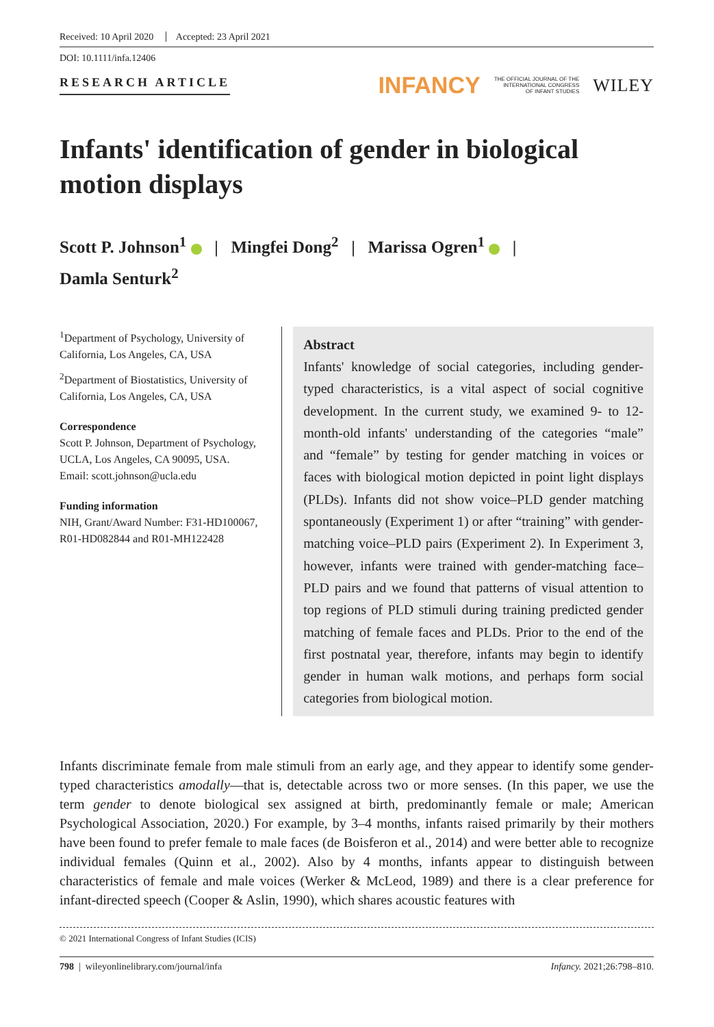Received: 10 April 2020 Accepted: 23 April 2021
DOI: 10.1111/infa.12406
RESEARCH ARTICLE
INFANCY THE OFFICIAL JOURNAL OF THE
INTERNATIONAL CONGRESS
OF INFANT STUDIES WILEY
Infants' identification of gender in biological motion displays
Scott P. Johnson<sup>1</sup> | Mingfei Dong<sup>2</sup> | Marissa Ogren<sup>1</sup> |
Damla Senturk<sup>2</sup>
<sup>1</sup> Department of Psychology, University of California, Los Angeles, CA, USA
<sup>2</sup> Department of Biostatistics, University of California, Los Angeles, CA, USA
Correspondence
Scott P. Johnson, Department of Psychology, UCLA, Los Angeles, CA 90095, USA.
Email: scott.johnson@ucla.edu
Funding information
NIH, Grant/Award Number: F31-HD100067, R01-HD082844 and R01-MH122428
Abstract
Infants' knowledge of social categories, including gender-typed characteristics, is a vital aspect of social cognitive development. In the current study, we examined 9- to 12-month-old infants' understanding of the categories “male” and “female” by testing for gender matching in voices or faces with biological motion depicted in point light displays (PLDs). Infants did not show voice–PLD gender matching spontaneously (Experiment 1) or after “training” with gender-matching voice–PLD pairs (Experiment 2). In Experiment 3, however, infants were trained with gender-matching face–PLD pairs and we found that patterns of visual attention to top regions of PLD stimuli during training predicted gender matching of female faces and PLDs. Prior to the end of the first postnatal year, therefore, infants may begin to identify gender in human walk motions, and perhaps form social categories from biological motion.
Infants discriminate female from male stimuli from an early age, and they appear to identify some gender-typed characteristics amodally—that is, detectable across two or more senses. (In this paper, we use the term gender to denote biological sex assigned at birth, predominantly female or male; American Psychological Association, 2020.) For example, by 3–4 months, infants raised primarily by their mothers have been found to prefer female to male faces (de Boisferon et al., 2014) and were better able to recognize individual females (Quinn et al., 2002). Also by 4 months, infants appear to distinguish between characteristics of female and male voices (Werker & McLeod, 1989) and there is a clear preference for infant-directed speech (Cooper & Aslin, 1990), which shares acoustic features with
© 2021 International Congress of Infant Studies (ICIS)
798 | wileyonlinelibrary.com/journal/infa Infancy. 2021;26:798–810.